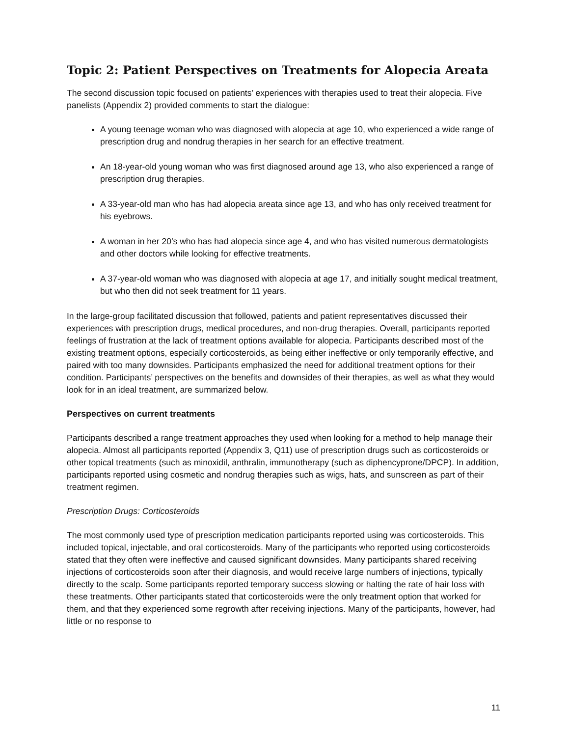Topic 2: Patient Perspectives on Treatments for Alopecia Areata
The second discussion topic focused on patients’ experiences with therapies used to treat their alopecia. Five panelists (Appendix 2) provided comments to start the dialogue:
A young teenage woman who was diagnosed with alopecia at age 10, who experienced a wide range of prescription drug and nondrug therapies in her search for an effective treatment.
An 18-year-old young woman who was first diagnosed around age 13, who also experienced a range of prescription drug therapies.
A 33-year-old man who has had alopecia areata since age 13, and who has only received treatment for his eyebrows.
A woman in her 20’s who has had alopecia since age 4, and who has visited numerous dermatologists and other doctors while looking for effective treatments.
A 37-year-old woman who was diagnosed with alopecia at age 17, and initially sought medical treatment, but who then did not seek treatment for 11 years.
In the large-group facilitated discussion that followed, patients and patient representatives discussed their experiences with prescription drugs, medical procedures, and non-drug therapies. Overall, participants reported feelings of frustration at the lack of treatment options available for alopecia. Participants described most of the existing treatment options, especially corticosteroids, as being either ineffective or only temporarily effective, and paired with too many downsides. Participants emphasized the need for additional treatment options for their condition. Participants’ perspectives on the benefits and downsides of their therapies, as well as what they would look for in an ideal treatment, are summarized below.
Perspectives on current treatments
Participants described a range treatment approaches they used when looking for a method to help manage their alopecia. Almost all participants reported (Appendix 3, Q11) use of prescription drugs such as corticosteroids or other topical treatments (such as minoxidil, anthralin, immunotherapy (such as diphencyprone/DPCP). In addition, participants reported using cosmetic and nondrug therapies such as wigs, hats, and sunscreen as part of their treatment regimen.
Prescription Drugs: Corticosteroids
The most commonly used type of prescription medication participants reported using was corticosteroids. This included topical, injectable, and oral corticosteroids. Many of the participants who reported using corticosteroids stated that they often were ineffective and caused significant downsides. Many participants shared receiving injections of corticosteroids soon after their diagnosis, and would receive large numbers of injections, typically directly to the scalp. Some participants reported temporary success slowing or halting the rate of hair loss with these treatments. Other participants stated that corticosteroids were the only treatment option that worked for them, and that they experienced some regrowth after receiving injections. Many of the participants, however, had little or no response to
11